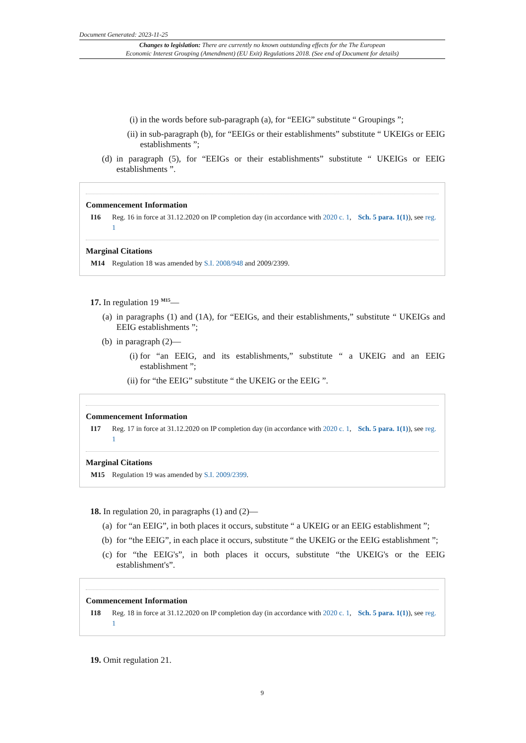Document Generated: 2023-11-25
Changes to legislation: There are currently no known outstanding effects for the The European
Economic Interest Grouping (Amendment) (EU Exit) Regulations 2018. (See end of Document for details)
(i) in the words before sub-paragraph (a), for “EEIG” substitute “ Groupings ”;
(ii) in sub-paragraph (b), for “EEIGs or their establishments” substitute “ UKEIGs or EEIG establishments ”;
(d) in paragraph (5), for “EEIGs or their establishments” substitute “ UKEIGs or EEIG establishments ”.
Commencement Information
I16 Reg. 16 in force at 31.12.2020 on IP completion day (in accordance with 2020 c. 1, Sch. 5 para. 1(1)), see reg. 1
Marginal Citations
M14 Regulation 18 was amended by S.I. 2008/948 and 2009/2399.
17. In regulation 19 <sup>M15</sup>—
(a) in paragraphs (1) and (1A), for “EEIGs, and their establishments,” substitute “ UKEIGs and EEIG establishments ”;
(b) in paragraph (2)—
(i) for “an EEIG, and its establishments,” substitute “ a UKEIG and an EEIG establishment ”;
(ii) for “the EEIG” substitute “ the UKEIG or the EEIG ”.
Commencement Information
I17 Reg. 17 in force at 31.12.2020 on IP completion day (in accordance with 2020 c. 1, Sch. 5 para. 1(1)), see reg. 1
Marginal Citations
M15 Regulation 19 was amended by S.I. 2009/2399.
18. In regulation 20, in paragraphs (1) and (2)—
(a) for “an EEIG”, in both places it occurs, substitute “ a UKEIG or an EEIG establishment ”;
(b) for “the EEIG”, in each place it occurs, substitute “ the UKEIG or the EEIG establishment ”;
(c) for “the EEIG's”, in both places it occurs, substitute “the UKEIG's or the EEIG establishment's”.
Commencement Information
I18 Reg. 18 in force at 31.12.2020 on IP completion day (in accordance with 2020 c. 1, Sch. 5 para. 1(1)), see reg. 1
19. Omit regulation 21.
9